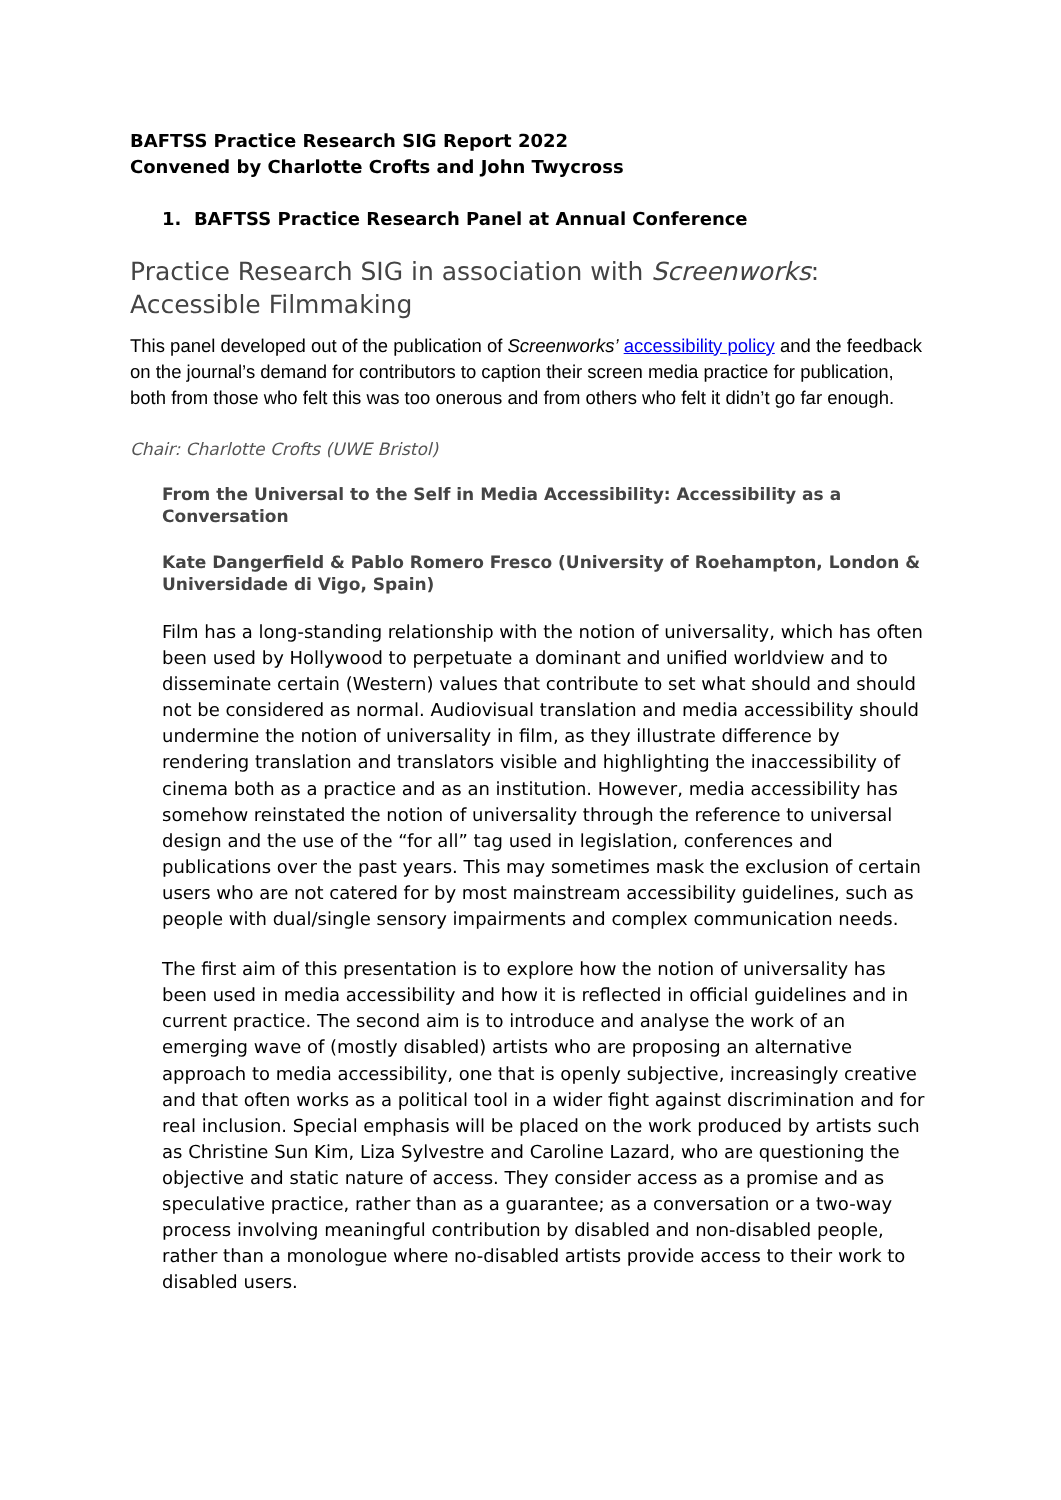BAFTSS Practice Research SIG Report 2022
Convened by Charlotte Crofts and John Twycross
1. BAFTSS Practice Research Panel at Annual Conference
Practice Research SIG in association with Screenworks: Accessible Filmmaking
This panel developed out of the publication of Screenworks’ accessibility policy and the feedback on the journal’s demand for contributors to caption their screen media practice for publication, both from those who felt this was too onerous and from others who felt it didn’t go far enough.
Chair: Charlotte Crofts (UWE Bristol)
From the Universal to the Self in Media Accessibility: Accessibility as a Conversation
Kate Dangerfield & Pablo Romero Fresco (University of Roehampton, London & Universidade di Vigo, Spain)
Film has a long-standing relationship with the notion of universality, which has often been used by Hollywood to perpetuate a dominant and unified worldview and to disseminate certain (Western) values that contribute to set what should and should not be considered as normal. Audiovisual translation and media accessibility should undermine the notion of universality in film, as they illustrate difference by rendering translation and translators visible and highlighting the inaccessibility of cinema both as a practice and as an institution. However, media accessibility has somehow reinstated the notion of universality through the reference to universal design and the use of the “for all” tag used in legislation, conferences and publications over the past years. This may sometimes mask the exclusion of certain users who are not catered for by most mainstream accessibility guidelines, such as people with dual/single sensory impairments and complex communication needs.
The first aim of this presentation is to explore how the notion of universality has been used in media accessibility and how it is reflected in official guidelines and in current practice. The second aim is to introduce and analyse the work of an emerging wave of (mostly disabled) artists who are proposing an alternative approach to media accessibility, one that is openly subjective, increasingly creative and that often works as a political tool in a wider fight against discrimination and for real inclusion. Special emphasis will be placed on the work produced by artists such as Christine Sun Kim, Liza Sylvestre and Caroline Lazard, who are questioning the objective and static nature of access. They consider access as a promise and as speculative practice, rather than as a guarantee; as a conversation or a two-way process involving meaningful contribution by disabled and non-disabled people, rather than a monologue where no-disabled artists provide access to their work to disabled users.